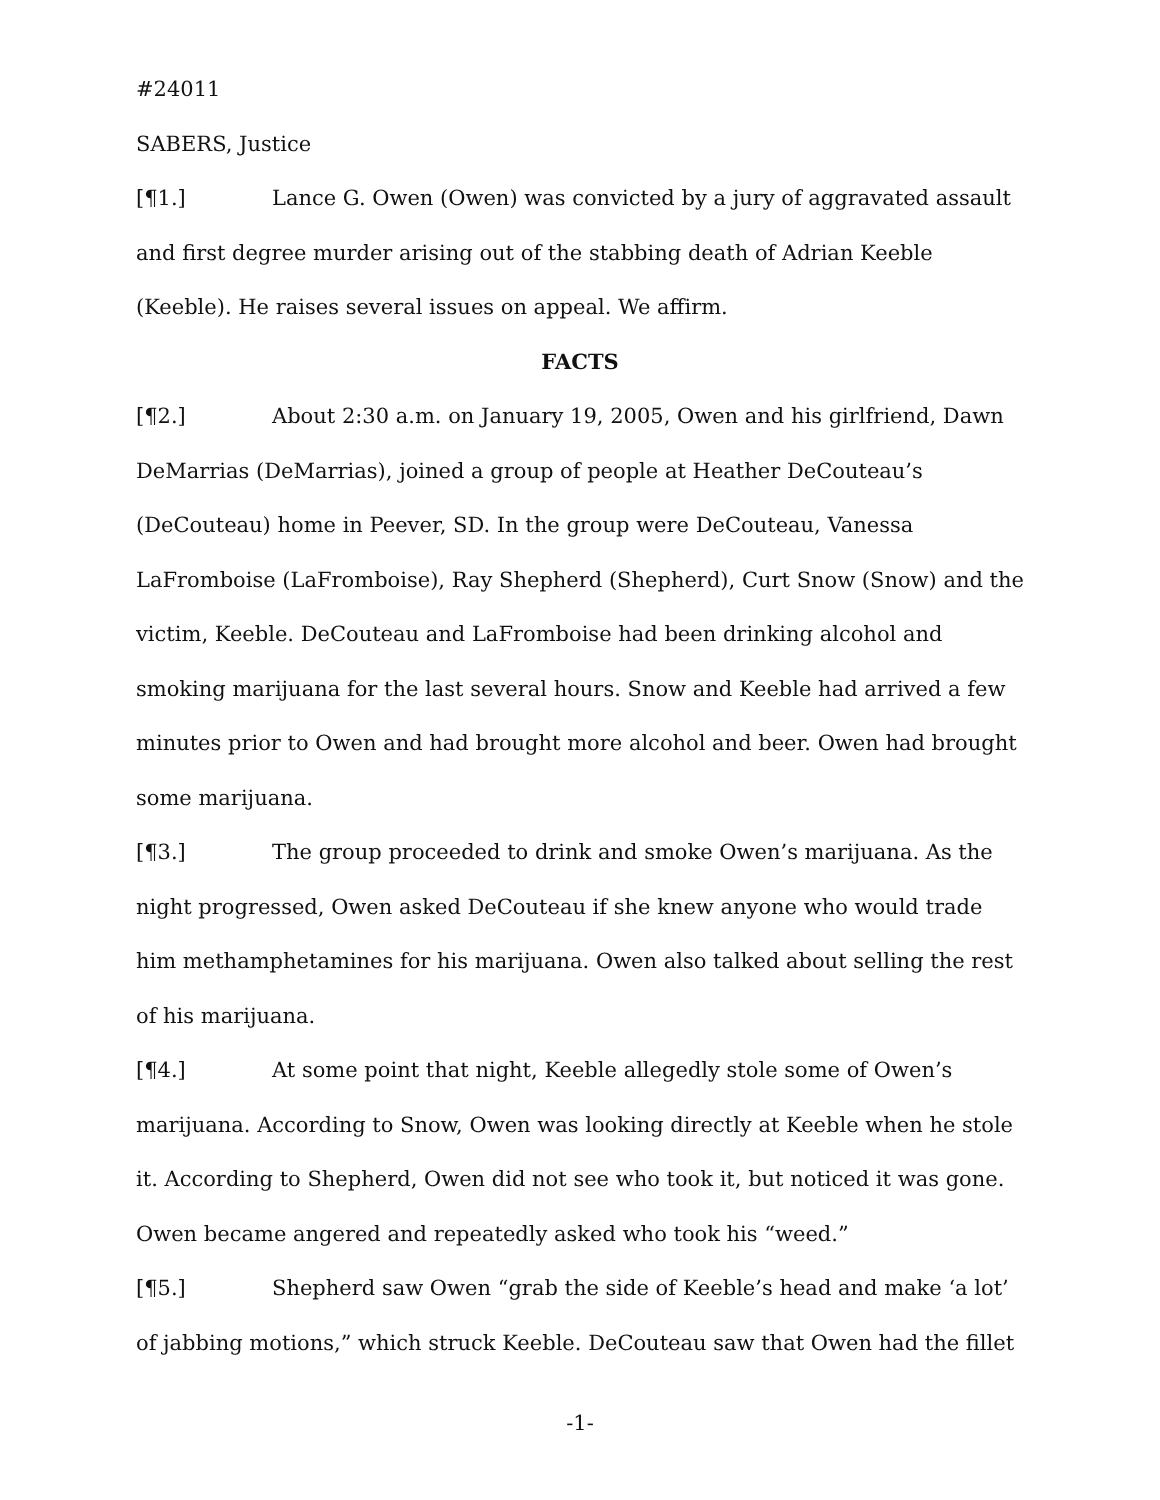#24011
SABERS, Justice
[¶1.] Lance G. Owen (Owen) was convicted by a jury of aggravated assault and first degree murder arising out of the stabbing death of Adrian Keeble (Keeble). He raises several issues on appeal. We affirm.
FACTS
[¶2.] About 2:30 a.m. on January 19, 2005, Owen and his girlfriend, Dawn DeMarrias (DeMarrias), joined a group of people at Heather DeCouteau’s (DeCouteau) home in Peever, SD. In the group were DeCouteau, Vanessa LaFromboise (LaFromboise), Ray Shepherd (Shepherd), Curt Snow (Snow) and the victim, Keeble. DeCouteau and LaFromboise had been drinking alcohol and smoking marijuana for the last several hours. Snow and Keeble had arrived a few minutes prior to Owen and had brought more alcohol and beer. Owen had brought some marijuana.
[¶3.] The group proceeded to drink and smoke Owen’s marijuana. As the night progressed, Owen asked DeCouteau if she knew anyone who would trade him methamphetamines for his marijuana. Owen also talked about selling the rest of his marijuana.
[¶4.] At some point that night, Keeble allegedly stole some of Owen’s marijuana. According to Snow, Owen was looking directly at Keeble when he stole it. According to Shepherd, Owen did not see who took it, but noticed it was gone. Owen became angered and repeatedly asked who took his “weed.”
[¶5.] Shepherd saw Owen “grab the side of Keeble’s head and make ‘a lot’ of jabbing motions,” which struck Keeble. DeCouteau saw that Owen had the fillet
-1-